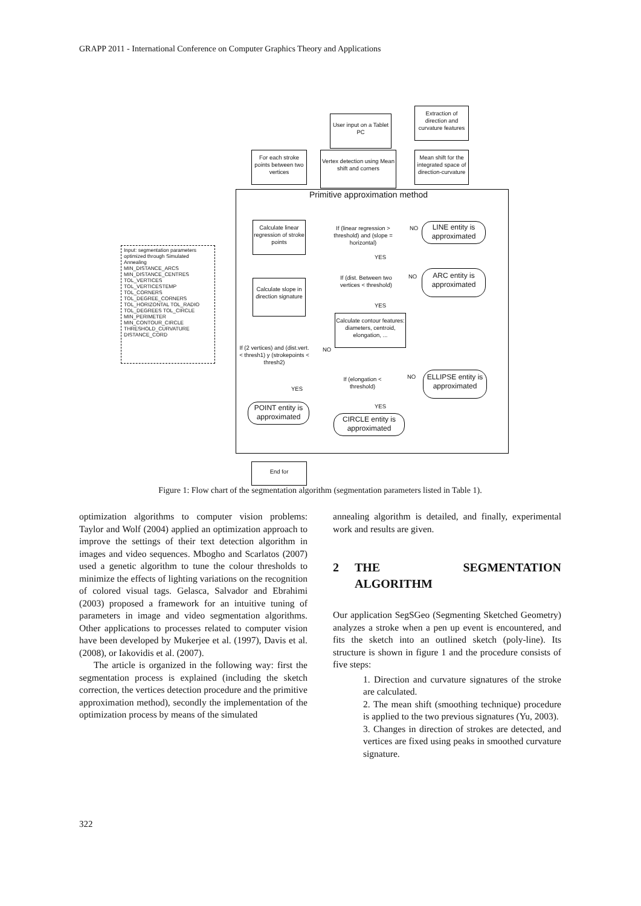GRAPP 2011 - International Conference on Computer Graphics Theory and Applications
Primitive approximation method
User input on a Tablet PC
Extraction of direction and curvature features
Mean shift for the integrated space of direction-curvature
Vertex detection using Mean shift and corners
For each stroke points between two vertices
Calculate linear regression of stroke points
Calculate slope in direction signature
Input: segmentation parameters optimized through Simulated Annealing
MIN_DISTANCE_ARCS MIN_DISTANCE_CENTRES TOL_VERTICES TOL_VERTICESTEMP TOL_CORNERS TOL_DEGREE_CORNERS TOL_HORIZONTAL TOL_RADIO TOL_DEGREES TOL_CIRCLE MIN_PERIMETER MIN_CONTOUR_CIRCLE THRESHOLD_CURVATURE DISTANCE_CORD
If (2 vertices) and (dist.vert.< thresh1) y (strokepoints < thresh2)
YES
NO
POINT entity is approximated
If (linear regression > threshold) and (slope = horizontal)
NO
LINE entity is approximated
YES
If (dist. Between two vertices < threshold)
NO
ARC entity is approximated
YES
Calculate contour features: diameters, centroid, elongation, ...
If (elongation < threshold)
NO
ELLIPSE entity is approximated
YES
CIRCLE entity is approximated
End for
Figure 1: Flow chart of the segmentation algorithm (segmentation parameters listed in Table 1).
optimization algorithms to computer vision problems: Taylor and Wolf (2004) applied an optimization approach to improve the settings of their text detection algorithm in images and video sequences. Mbogho and Scarlatos (2007) used a genetic algorithm to tune the colour thresholds to minimize the effects of lighting variations on the recognition of colored visual tags. Gelasca, Salvador and Ebrahimi (2003) proposed a framework for an intuitive tuning of parameters in image and video segmentation algorithms. Other applications to processes related to computer vision have been developed by Mukerjee et al. (1997), Davis et al. (2008), or Iakovidis et al. (2007).
The article is organized in the following way: first the segmentation process is explained (including the sketch correction, the vertices detection procedure and the primitive approximation method), secondly the implementation of the optimization process by means of the simulated
annealing algorithm is detailed, and finally, experimental work and results are given.
2 THE SEGMENTATION ALGORITHM
Our application SegSGeo (Segmenting Sketched Geometry) analyzes a stroke when a pen up event is encountered, and fits the sketch into an outlined sketch (poly-line). Its structure is shown in figure 1 and the procedure consists of five steps:
1. Direction and curvature signatures of the stroke are calculated.
2. The mean shift (smoothing technique) procedure is applied to the two previous signatures (Yu, 2003).
3. Changes in direction of strokes are detected, and vertices are fixed using peaks in smoothed curvature signature.
322